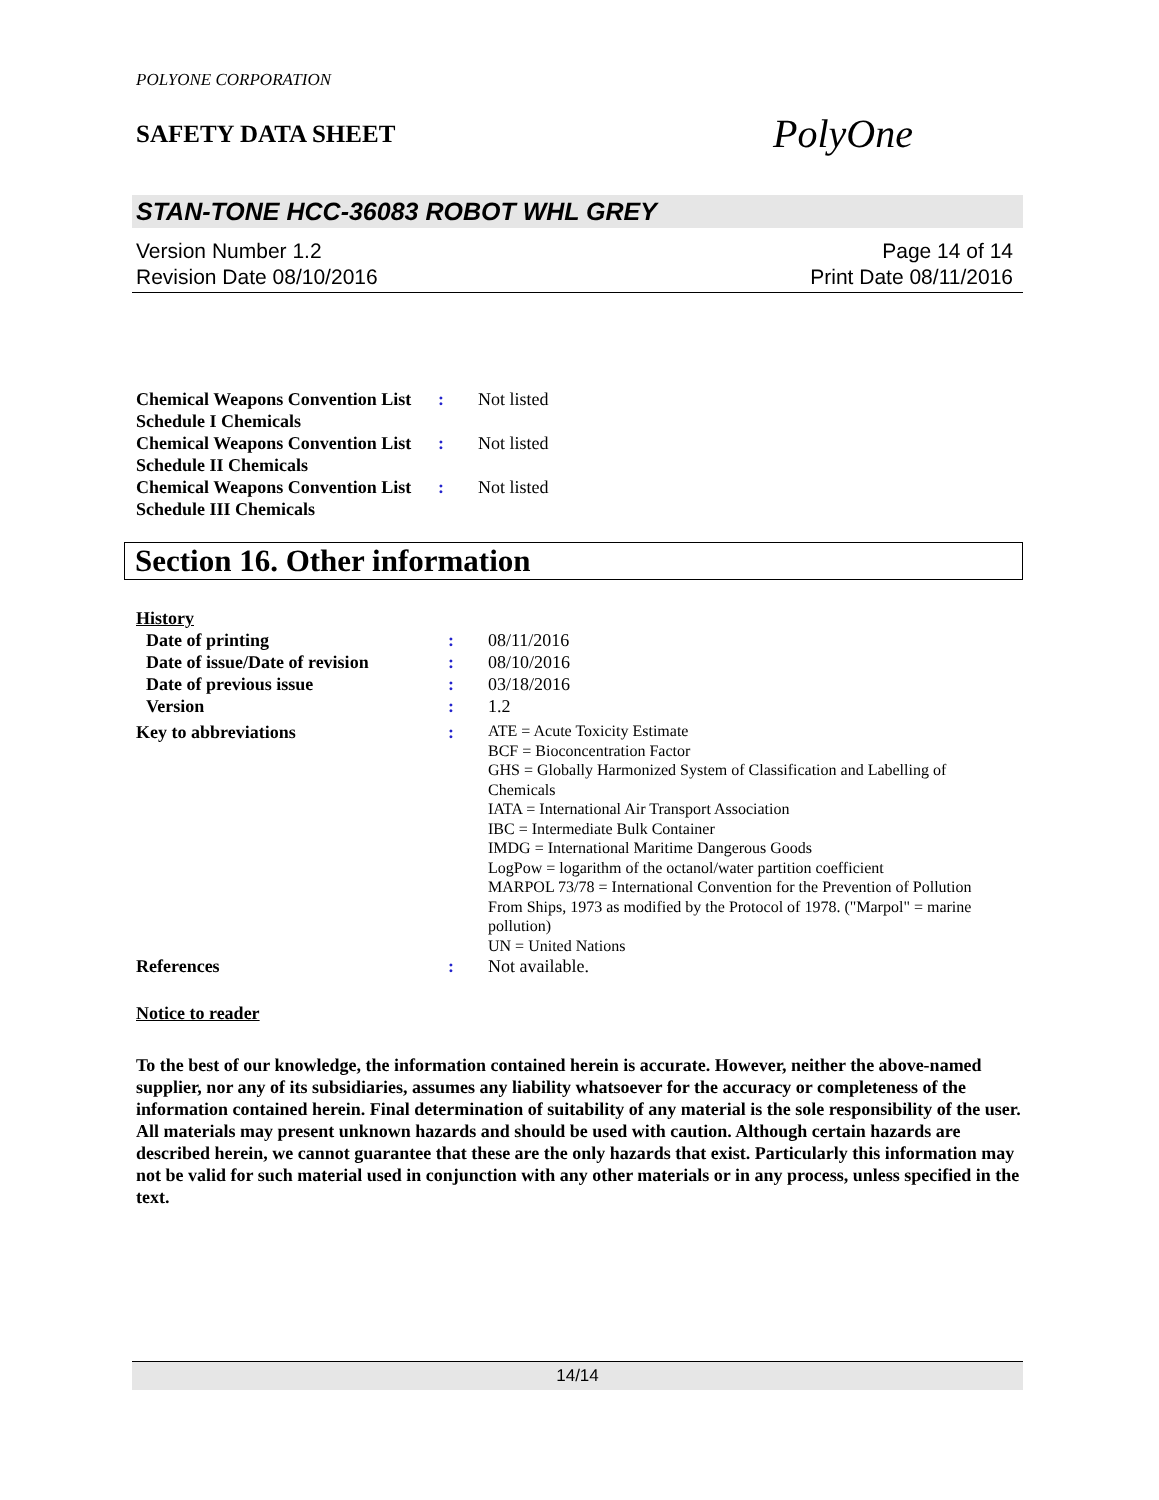POLYONE CORPORATION
SAFETY DATA SHEET
PolyOne
STAN-TONE HCC-36083 ROBOT WHL GREY
Version Number 1.2
Revision Date 08/10/2016
Page 14 of 14
Print Date 08/11/2016
| Chemical Weapons Convention List Schedule I Chemicals | : | Not listed |
| Chemical Weapons Convention List Schedule II Chemicals | : | Not listed |
| Chemical Weapons Convention List Schedule III Chemicals | : | Not listed |
Section 16. Other information
History
| Date of printing | : | 08/11/2016 |
| Date of issue/Date of revision | : | 08/10/2016 |
| Date of previous issue | : | 03/18/2016 |
| Version | : | 1.2 |
| Key to abbreviations | : | ATE = Acute Toxicity Estimate BCF = Bioconcentration Factor GHS = Globally Harmonized System of Classification and Labelling of Chemicals IATA = International Air Transport Association IBC = Intermediate Bulk Container IMDG = International Maritime Dangerous Goods LogPow = logarithm of the octanol/water partition coefficient MARPOL 73/78 = International Convention for the Prevention of Pollution From Ships, 1973 as modified by the Protocol of 1978. ("Marpol" = marine pollution) UN = United Nations |
| References | : | Not available. |
Notice to reader
To the best of our knowledge, the information contained herein is accurate. However, neither the above-named supplier, nor any of its subsidiaries, assumes any liability whatsoever for the accuracy or completeness of the information contained herein. Final determination of suitability of any material is the sole responsibility of the user. All materials may present unknown hazards and should be used with caution. Although certain hazards are described herein, we cannot guarantee that these are the only hazards that exist. Particularly this information may not be valid for such material used in conjunction with any other materials or in any process, unless specified in the text.
14/14